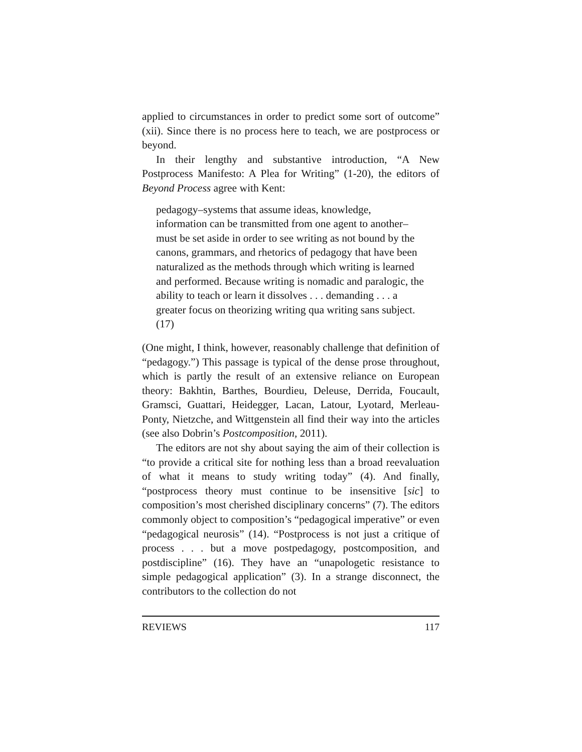applied to circumstances in order to predict some sort of outcome” (xii). Since there is no process here to teach, we are postprocess or beyond.
In their lengthy and substantive introduction, “A New Postprocess Manifesto: A Plea for Writing” (1-20), the editors of Beyond Process agree with Kent:
pedagogy–systems that assume ideas, knowledge, information can be transmitted from one agent to another–must be set aside in order to see writing as not bound by the canons, grammars, and rhetorics of pedagogy that have been naturalized as the methods through which writing is learned and performed. Because writing is nomadic and paralogic, the ability to teach or learn it dissolves . . . demanding . . . a greater focus on theorizing writing qua writing sans subject. (17)
(One might, I think, however, reasonably challenge that definition of “pedagogy.”) This passage is typical of the dense prose throughout, which is partly the result of an extensive reliance on European theory: Bakhtin, Barthes, Bourdieu, Deleuse, Derrida, Foucault, Gramsci, Guattari, Heidegger, Lacan, Latour, Lyotard, Merleau-Ponty, Nietzche, and Wittgenstein all find their way into the articles (see also Dobrin’s Postcomposition, 2011).
The editors are not shy about saying the aim of their collection is “to provide a critical site for nothing less than a broad reevaluation of what it means to study writing today” (4). And finally, “postprocess theory must continue to be insensitive [sic] to composition’s most cherished disciplinary concerns” (7). The editors commonly object to composition’s “pedagogical imperative” or even “pedagogical neurosis” (14). “Postprocess is not just a critique of process . . . but a move postpedagogy, postcomposition, and postdiscipline” (16). They have an “unapologetic resistance to simple pedagogical application” (3). In a strange disconnect, the contributors to the collection do not
REVIEWS 117